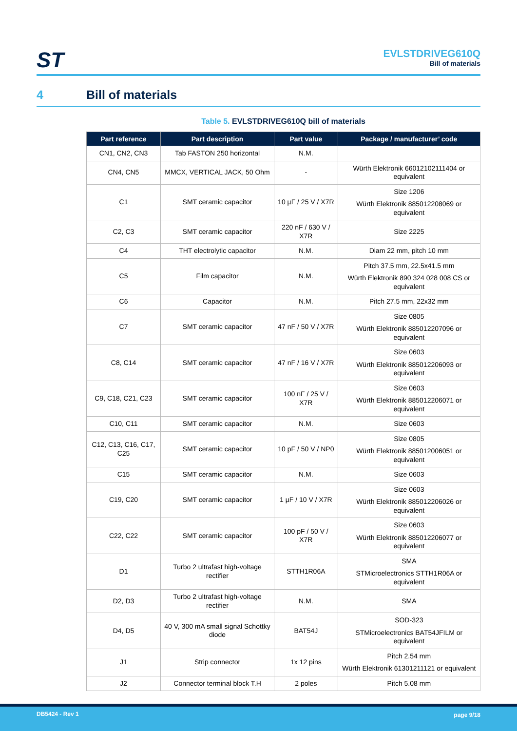ST
EVLSTDRIVEG610Q
Bill of materials
4 Bill of materials
Table 5. EVLSTDRIVEG610Q bill of materials
| Part reference | Part description | Part value | Package / manufacturer’ code |
| --- | --- | --- | --- |
| CN1, CN2, CN3 | Tab FASTON 250 horizontal | N.M. | |
| CN4, CN5 | MMCX, VERTICAL JACK, 50 Ohm | - | Würth Elektronik 66012102111404 or equivalent |
| C1 | SMT ceramic capacitor | 10 µF / 25 V / X7R | Size 1206 Würth Elektronik 885012208069 or equivalent |
| C2, C3 | SMT ceramic capacitor | 220 nF / 630 V / X7R | Size 2225 |
| C4 | THT electrolytic capacitor | N.M. | Diam 22 mm, pitch 10 mm |
| C5 | Film capacitor | N.M. | Pitch 37.5 mm, 22.5x41.5 mm Würth Elektronik 890 324 028 008 CS or equivalent |
| C6 | Capacitor | N.M. | Pitch 27.5 mm, 22x32 mm |
| C7 | SMT ceramic capacitor | 47 nF / 50 V / X7R | Size 0805 Würth Elektronik 885012207096 or equivalent |
| C8, C14 | SMT ceramic capacitor | 47 nF / 16 V / X7R | Size 0603 Würth Elektronik 885012206093 or equivalent |
| C9, C18, C21, C23 | SMT ceramic capacitor | 100 nF / 25 V / X7R | Size 0603 Würth Elektronik 885012206071 or equivalent |
| C10, C11 | SMT ceramic capacitor | N.M. | Size 0603 |
| C12, C13, C16, C17, C25 | SMT ceramic capacitor | 10 pF / 50 V / NP0 | Size 0805 Würth Elektronik 885012006051 or equivalent |
| C15 | SMT ceramic capacitor | N.M. | Size 0603 |
| C19, C20 | SMT ceramic capacitor | 1 µF / 10 V / X7R | Size 0603 Würth Elektronik 885012206026 or equivalent |
| C22, C22 | SMT ceramic capacitor | 100 pF / 50 V / X7R | Size 0603 Würth Elektronik 885012206077 or equivalent |
| D1 | Turbo 2 ultrafast high-voltage rectifier | STTH1R06A | SMA STMicroelectronics STTH1R06A or equivalent |
| D2, D3 | Turbo 2 ultrafast high-voltage rectifier | N.M. | SMA |
| D4, D5 | 40 V, 300 mA small signal Schottky diode | BAT54J | SOD-323 STMicroelectronics BAT54JFILM or equivalent |
| J1 | Strip connector | 1x 12 pins | Pitch 2.54 mm Würth Elektronik 61301211121 or equivalent |
| J2 | Connector terminal block T.H | 2 poles | Pitch 5.08 mm |
DB5424 - Rev 1 page 9/18